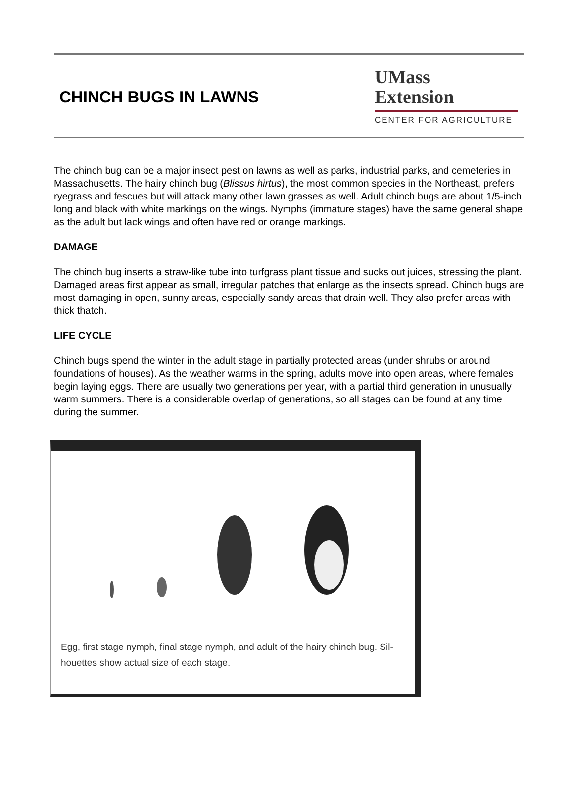CHINCH BUGS IN LAWNS
UMass
Extension
CENTER FOR AGRICULTURE
The chinch bug can be a major insect pest on lawns as well as parks, industrial parks, and cemeteries in Massachusetts. The hairy chinch bug (Blissus hirtus), the most common species in the Northeast, prefers ryegrass and fescues but will attack many other lawn grasses as well. Adult chinch bugs are about 1/5-inch long and black with white markings on the wings. Nymphs (immature stages) have the same general shape as the adult but lack wings and often have red or orange markings.
DAMAGE
The chinch bug inserts a straw-like tube into turfgrass plant tissue and sucks out juices, stressing the plant. Damaged areas first appear as small, irregular patches that enlarge as the insects spread. Chinch bugs are most damaging in open, sunny areas, especially sandy areas that drain well. They also prefer areas with thick thatch.
LIFE CYCLE
Chinch bugs spend the winter in the adult stage in partially protected areas (under shrubs or around foundations of houses). As the weather warms in the spring, adults move into open areas, where females begin laying eggs. There are usually two generations per year, with a partial third generation in unusually warm summers. There is a considerable overlap of generations, so all stages can be found at any time during the summer.
Egg, first stage nymph, final stage nymph, and adult of the hairy chinch bug. Sil-
houettes show actual size of each stage.